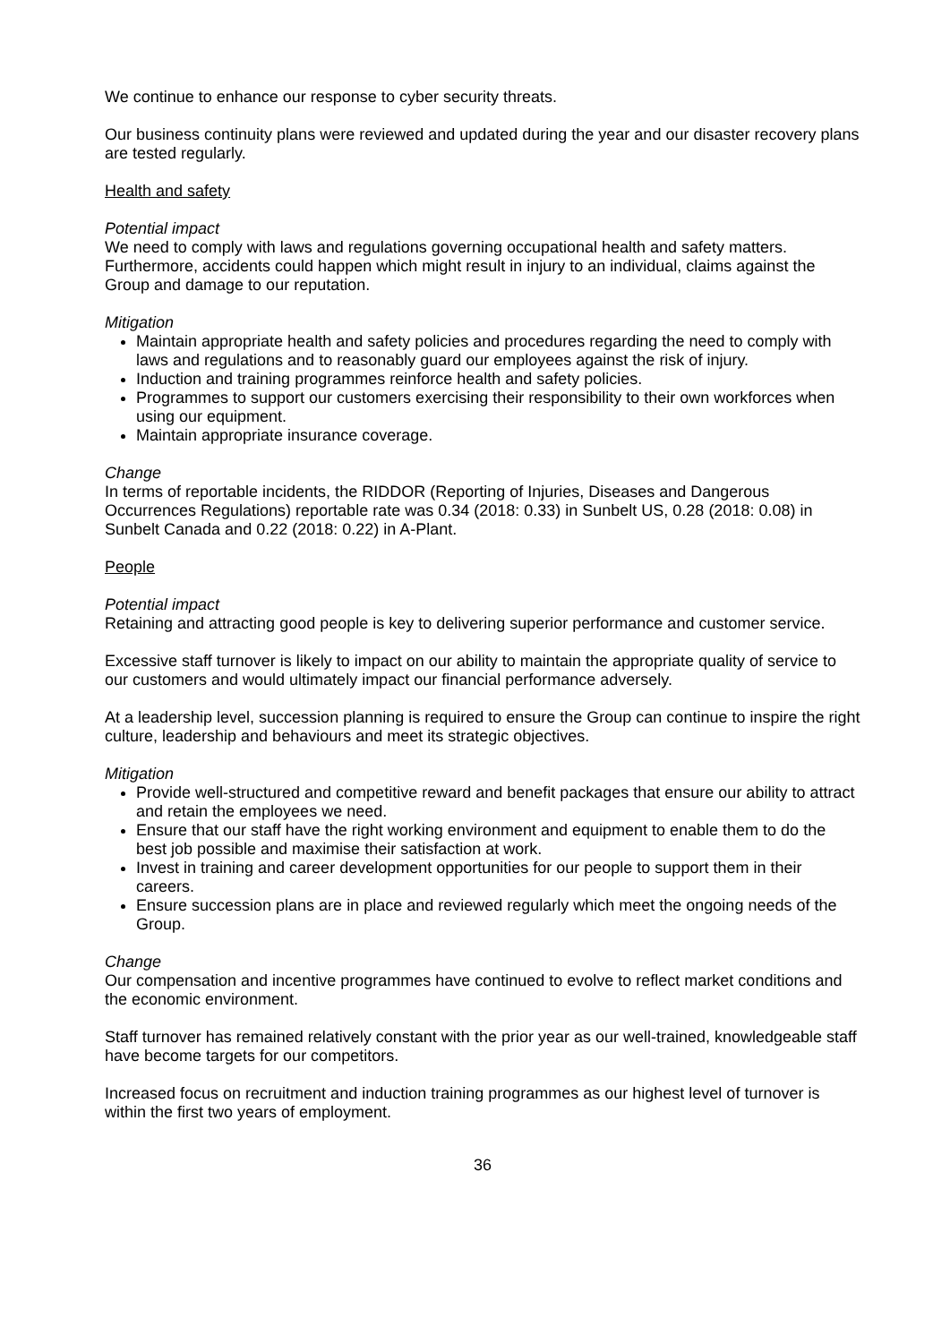We continue to enhance our response to cyber security threats.
Our business continuity plans were reviewed and updated during the year and our disaster recovery plans are tested regularly.
Health and safety
Potential impact
We need to comply with laws and regulations governing occupational health and safety matters. Furthermore, accidents could happen which might result in injury to an individual, claims against the Group and damage to our reputation.
Mitigation
Maintain appropriate health and safety policies and procedures regarding the need to comply with laws and regulations and to reasonably guard our employees against the risk of injury.
Induction and training programmes reinforce health and safety policies.
Programmes to support our customers exercising their responsibility to their own workforces when using our equipment.
Maintain appropriate insurance coverage.
Change
In terms of reportable incidents, the RIDDOR (Reporting of Injuries, Diseases and Dangerous Occurrences Regulations) reportable rate was 0.34 (2018: 0.33) in Sunbelt US, 0.28 (2018: 0.08) in Sunbelt Canada and 0.22 (2018: 0.22) in A-Plant.
People
Potential impact
Retaining and attracting good people is key to delivering superior performance and customer service.
Excessive staff turnover is likely to impact on our ability to maintain the appropriate quality of service to our customers and would ultimately impact our financial performance adversely.
At a leadership level, succession planning is required to ensure the Group can continue to inspire the right culture, leadership and behaviours and meet its strategic objectives.
Mitigation
Provide well-structured and competitive reward and benefit packages that ensure our ability to attract and retain the employees we need.
Ensure that our staff have the right working environment and equipment to enable them to do the best job possible and maximise their satisfaction at work.
Invest in training and career development opportunities for our people to support them in their careers.
Ensure succession plans are in place and reviewed regularly which meet the ongoing needs of the Group.
Change
Our compensation and incentive programmes have continued to evolve to reflect market conditions and the economic environment.
Staff turnover has remained relatively constant with the prior year as our well-trained, knowledgeable staff have become targets for our competitors.
Increased focus on recruitment and induction training programmes as our highest level of turnover is within the first two years of employment.
36